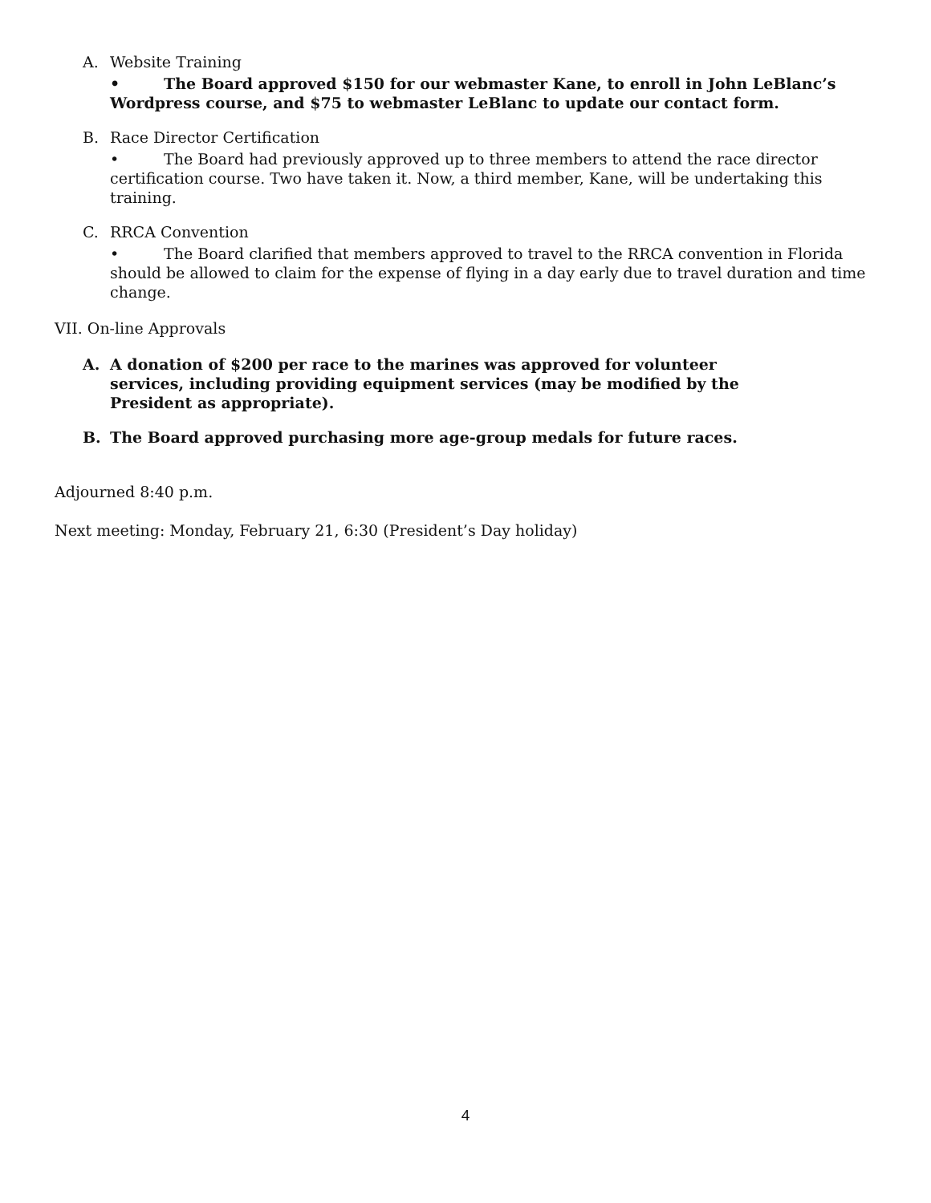A. Website Training
• The Board approved $150 for our webmaster Kane, to enroll in John LeBlanc’s Wordpress course, and $75 to webmaster LeBlanc to update our contact form.
B. Race Director Certification
• The Board had previously approved up to three members to attend the race director certification course. Two have taken it. Now, a third member, Kane, will be undertaking this training.
C. RRCA Convention
• The Board clarified that members approved to travel to the RRCA convention in Florida should be allowed to claim for the expense of flying in a day early due to travel duration and time change.
VII. On-line Approvals
A. A donation of $200 per race to the marines was approved for volunteer services, including providing equipment services (may be modified by the President as appropriate).
B. The Board approved purchasing more age-group medals for future races.
Adjourned 8:40 p.m.
Next meeting: Monday, February 21, 6:30 (President’s Day holiday)
4